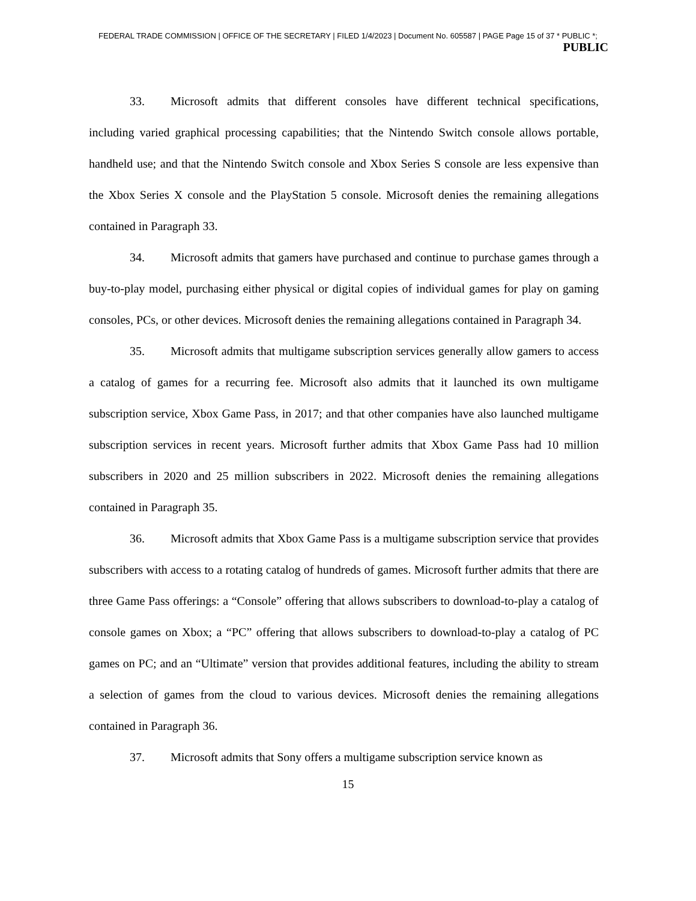FEDERAL TRADE COMMISSION | OFFICE OF THE SECRETARY | FILED 1/4/2023 | Document No. 605587 | PAGE Page 15 of 37 * PUBLIC *;
PUBLIC
33. Microsoft admits that different consoles have different technical specifications, including varied graphical processing capabilities; that the Nintendo Switch console allows portable, handheld use; and that the Nintendo Switch console and Xbox Series S console are less expensive than the Xbox Series X console and the PlayStation 5 console. Microsoft denies the remaining allegations contained in Paragraph 33.
34. Microsoft admits that gamers have purchased and continue to purchase games through a buy-to-play model, purchasing either physical or digital copies of individual games for play on gaming consoles, PCs, or other devices. Microsoft denies the remaining allegations contained in Paragraph 34.
35. Microsoft admits that multigame subscription services generally allow gamers to access a catalog of games for a recurring fee. Microsoft also admits that it launched its own multigame subscription service, Xbox Game Pass, in 2017; and that other companies have also launched multigame subscription services in recent years. Microsoft further admits that Xbox Game Pass had 10 million subscribers in 2020 and 25 million subscribers in 2022. Microsoft denies the remaining allegations contained in Paragraph 35.
36. Microsoft admits that Xbox Game Pass is a multigame subscription service that provides subscribers with access to a rotating catalog of hundreds of games. Microsoft further admits that there are three Game Pass offerings: a “Console” offering that allows subscribers to download-to-play a catalog of console games on Xbox; a “PC” offering that allows subscribers to download-to-play a catalog of PC games on PC; and an “Ultimate” version that provides additional features, including the ability to stream a selection of games from the cloud to various devices. Microsoft denies the remaining allegations contained in Paragraph 36.
37. Microsoft admits that Sony offers a multigame subscription service known as
15